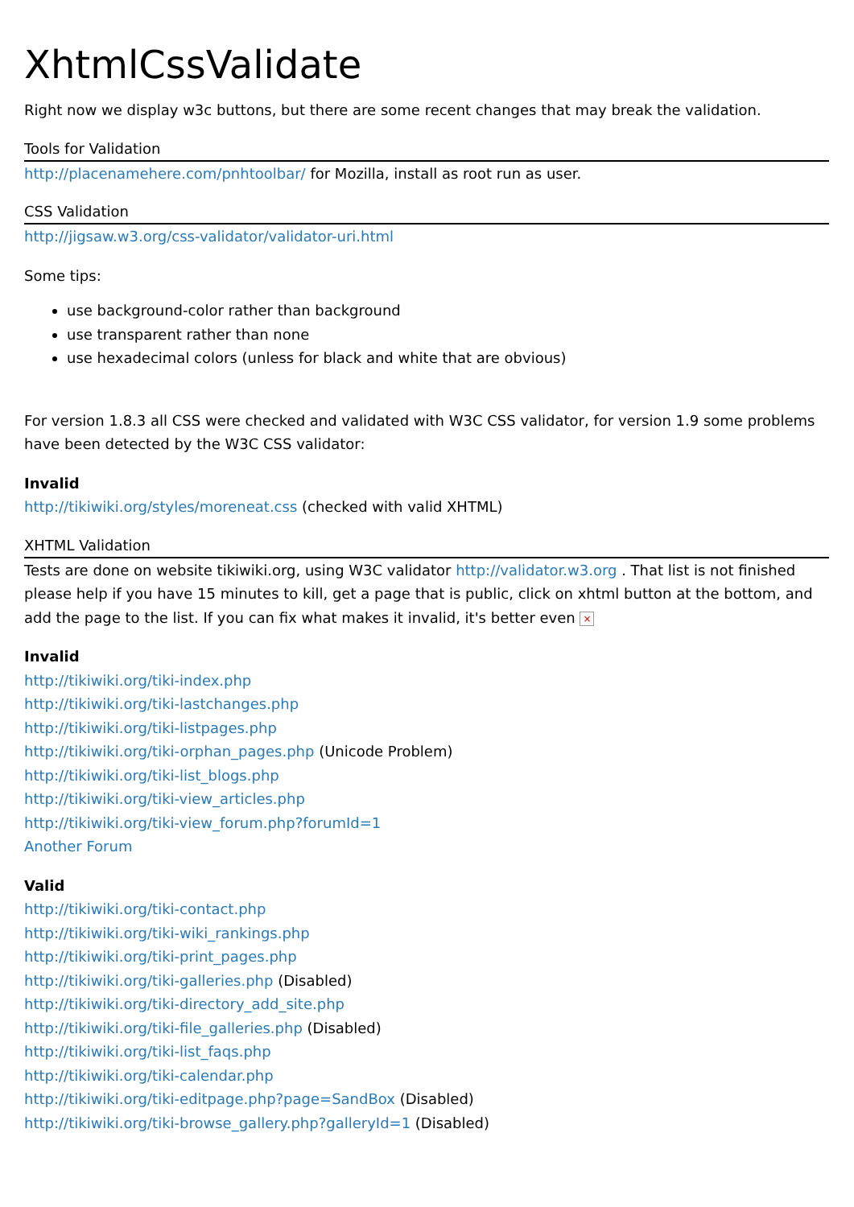XhtmlCssValidate
Right now we display w3c buttons, but there are some recent changes that may break the validation.
Tools for Validation
http://placenamehere.com/pnhtoolbar/ for Mozilla, install as root run as user.
CSS Validation
http://jigsaw.w3.org/css-validator/validator-uri.html
Some tips:
use background-color rather than background
use transparent rather than none
use hexadecimal colors (unless for black and white that are obvious)
For version 1.8.3 all CSS were checked and validated with W3C CSS validator, for version 1.9 some problems have been detected by the W3C CSS validator:
Invalid
http://tikiwiki.org/styles/moreneat.css (checked with valid XHTML)
XHTML Validation
Tests are done on website tikiwiki.org, using W3C validator http://validator.w3.org . That list is not finished please help if you have 15 minutes to kill, get a page that is public, click on xhtml button at the bottom, and add the page to the list. If you can fix what makes it invalid, it's better even ×
Invalid
http://tikiwiki.org/tiki-index.php
http://tikiwiki.org/tiki-lastchanges.php
http://tikiwiki.org/tiki-listpages.php
http://tikiwiki.org/tiki-orphan_pages.php (Unicode Problem)
http://tikiwiki.org/tiki-list_blogs.php
http://tikiwiki.org/tiki-view_articles.php
http://tikiwiki.org/tiki-view_forum.php?forumId=1
Another Forum
Valid
http://tikiwiki.org/tiki-contact.php
http://tikiwiki.org/tiki-wiki_rankings.php
http://tikiwiki.org/tiki-print_pages.php
http://tikiwiki.org/tiki-galleries.php (Disabled)
http://tikiwiki.org/tiki-directory_add_site.php
http://tikiwiki.org/tiki-file_galleries.php (Disabled)
http://tikiwiki.org/tiki-list_faqs.php
http://tikiwiki.org/tiki-calendar.php
http://tikiwiki.org/tiki-editpage.php?page=SandBox (Disabled)
http://tikiwiki.org/tiki-browse_gallery.php?galleryId=1 (Disabled)